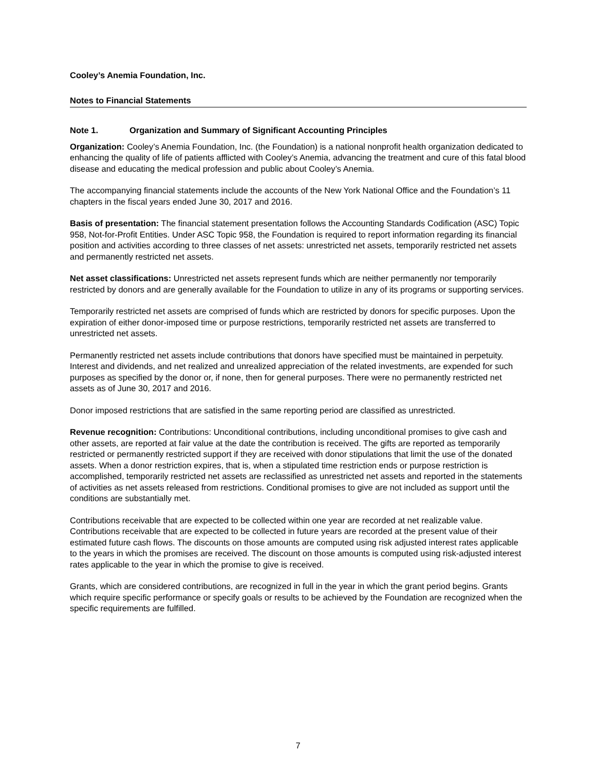Cooley’s Anemia Foundation, Inc.
Notes to Financial Statements
Note 1. Organization and Summary of Significant Accounting Principles
Organization: Cooley’s Anemia Foundation, Inc. (the Foundation) is a national nonprofit health organization dedicated to enhancing the quality of life of patients afflicted with Cooley’s Anemia, advancing the treatment and cure of this fatal blood disease and educating the medical profession and public about Cooley’s Anemia.
The accompanying financial statements include the accounts of the New York National Office and the Foundation’s 11 chapters in the fiscal years ended June 30, 2017 and 2016.
Basis of presentation: The financial statement presentation follows the Accounting Standards Codification (ASC) Topic 958, Not-for-Profit Entities. Under ASC Topic 958, the Foundation is required to report information regarding its financial position and activities according to three classes of net assets: unrestricted net assets, temporarily restricted net assets and permanently restricted net assets.
Net asset classifications: Unrestricted net assets represent funds which are neither permanently nor temporarily restricted by donors and are generally available for the Foundation to utilize in any of its programs or supporting services.
Temporarily restricted net assets are comprised of funds which are restricted by donors for specific purposes. Upon the expiration of either donor-imposed time or purpose restrictions, temporarily restricted net assets are transferred to unrestricted net assets.
Permanently restricted net assets include contributions that donors have specified must be maintained in perpetuity. Interest and dividends, and net realized and unrealized appreciation of the related investments, are expended for such purposes as specified by the donor or, if none, then for general purposes. There were no permanently restricted net assets as of June 30, 2017 and 2016.
Donor imposed restrictions that are satisfied in the same reporting period are classified as unrestricted.
Revenue recognition: Contributions: Unconditional contributions, including unconditional promises to give cash and other assets, are reported at fair value at the date the contribution is received. The gifts are reported as temporarily restricted or permanently restricted support if they are received with donor stipulations that limit the use of the donated assets. When a donor restriction expires, that is, when a stipulated time restriction ends or purpose restriction is accomplished, temporarily restricted net assets are reclassified as unrestricted net assets and reported in the statements of activities as net assets released from restrictions. Conditional promises to give are not included as support until the conditions are substantially met.
Contributions receivable that are expected to be collected within one year are recorded at net realizable value. Contributions receivable that are expected to be collected in future years are recorded at the present value of their estimated future cash flows. The discounts on those amounts are computed using risk adjusted interest rates applicable to the years in which the promises are received. The discount on those amounts is computed using risk-adjusted interest rates applicable to the year in which the promise to give is received.
Grants, which are considered contributions, are recognized in full in the year in which the grant period begins. Grants which require specific performance or specify goals or results to be achieved by the Foundation are recognized when the specific requirements are fulfilled.
7